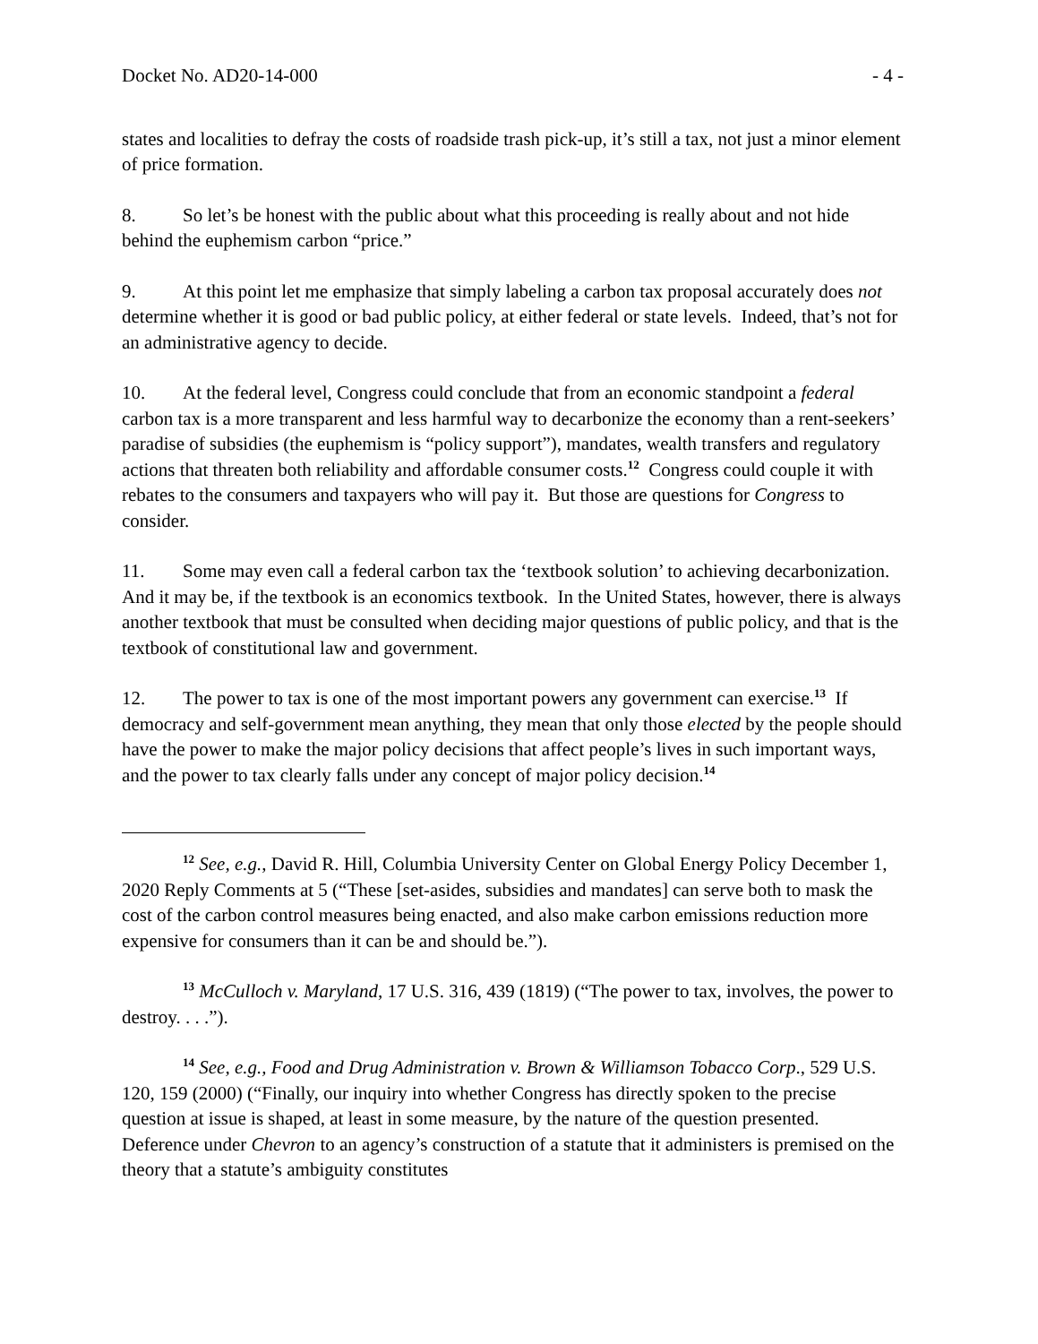Docket No. AD20-14-000 - 4 -
states and localities to defray the costs of roadside trash pick-up, it’s still a tax, not just a minor element of price formation.
8. So let’s be honest with the public about what this proceeding is really about and not hide behind the euphemism carbon “price.”
9. At this point let me emphasize that simply labeling a carbon tax proposal accurately does not determine whether it is good or bad public policy, at either federal or state levels. Indeed, that’s not for an administrative agency to decide.
10. At the federal level, Congress could conclude that from an economic standpoint a federal carbon tax is a more transparent and less harmful way to decarbonize the economy than a rent-seekers’ paradise of subsidies (the euphemism is “policy support”), mandates, wealth transfers and regulatory actions that threaten both reliability and affordable consumer costs.<sup>12</sup> Congress could couple it with rebates to the consumers and taxpayers who will pay it. But those are questions for Congress to consider.
11. Some may even call a federal carbon tax the ‘textbook solution’ to achieving decarbonization. And it may be, if the textbook is an economics textbook. In the United States, however, there is always another textbook that must be consulted when deciding major questions of public policy, and that is the textbook of constitutional law and government.
12. The power to tax is one of the most important powers any government can exercise.<sup>13</sup> If democracy and self-government mean anything, they mean that only those elected by the people should have the power to make the major policy decisions that affect people’s lives in such important ways, and the power to tax clearly falls under any concept of major policy decision.<sup>14</sup>
<sup>12</sup> See, e.g., David R. Hill, Columbia University Center on Global Energy Policy December 1, 2020 Reply Comments at 5 (“These [set-asides, subsidies and mandates] can serve both to mask the cost of the carbon control measures being enacted, and also make carbon emissions reduction more expensive for consumers than it can be and should be.”).
<sup>13</sup> McCulloch v. Maryland, 17 U.S. 316, 439 (1819) (“The power to tax, involves, the power to destroy. . . .”).
<sup>14</sup> See, e.g., Food and Drug Administration v. Brown & Williamson Tobacco Corp., 529 U.S. 120, 159 (2000) (“Finally, our inquiry into whether Congress has directly spoken to the precise question at issue is shaped, at least in some measure, by the nature of the question presented. Deference under Chevron to an agency’s construction of a statute that it administers is premised on the theory that a statute’s ambiguity constitutes